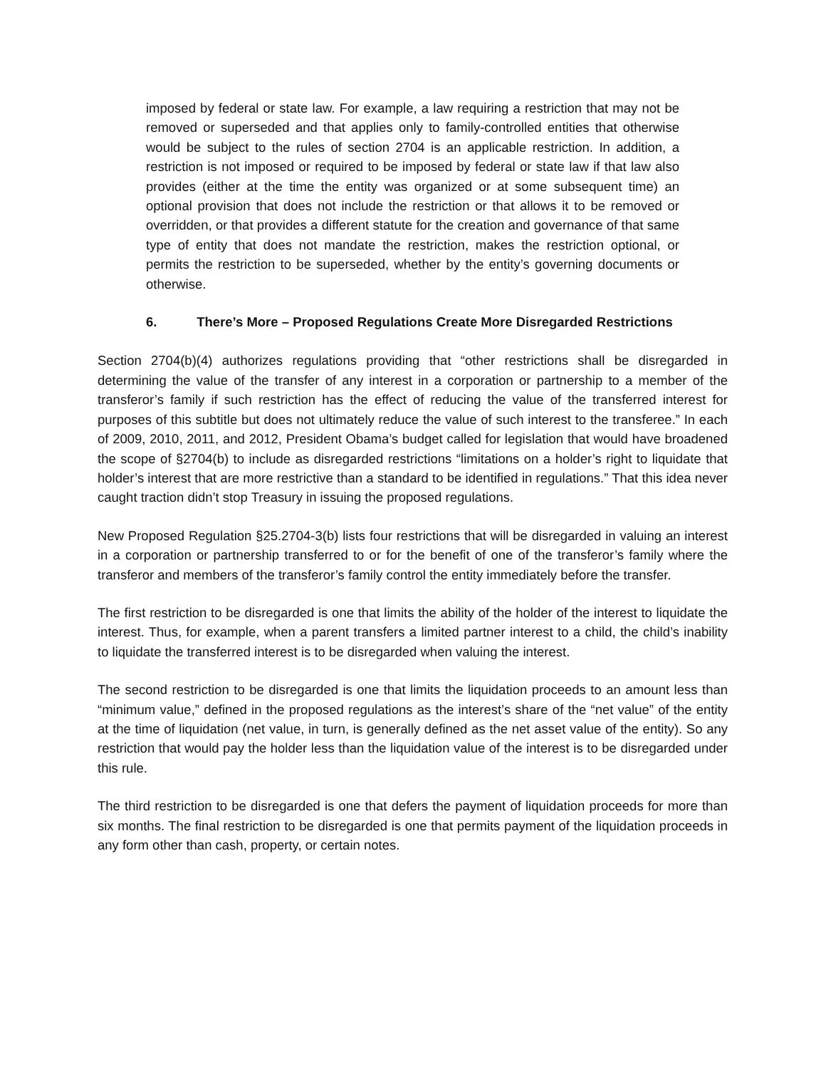imposed by federal or state law. For example, a law requiring a restriction that may not be removed or superseded and that applies only to family-controlled entities that otherwise would be subject to the rules of section 2704 is an applicable restriction. In addition, a restriction is not imposed or required to be imposed by federal or state law if that law also provides (either at the time the entity was organized or at some subsequent time) an optional provision that does not include the restriction or that allows it to be removed or overridden, or that provides a different statute for the creation and governance of that same type of entity that does not mandate the restriction, makes the restriction optional, or permits the restriction to be superseded, whether by the entity’s governing documents or otherwise.
6. There’s More – Proposed Regulations Create More Disregarded Restrictions
Section 2704(b)(4) authorizes regulations providing that “other restrictions shall be disregarded in determining the value of the transfer of any interest in a corporation or partnership to a member of the transferor’s family if such restriction has the effect of reducing the value of the transferred interest for purposes of this subtitle but does not ultimately reduce the value of such interest to the transferee.” In each of 2009, 2010, 2011, and 2012, President Obama’s budget called for legislation that would have broadened the scope of §2704(b) to include as disregarded restrictions “limitations on a holder’s right to liquidate that holder’s interest that are more restrictive than a standard to be identified in regulations.” That this idea never caught traction didn’t stop Treasury in issuing the proposed regulations.
New Proposed Regulation §25.2704-3(b) lists four restrictions that will be disregarded in valuing an interest in a corporation or partnership transferred to or for the benefit of one of the transferor’s family where the transferor and members of the transferor’s family control the entity immediately before the transfer.
The first restriction to be disregarded is one that limits the ability of the holder of the interest to liquidate the interest. Thus, for example, when a parent transfers a limited partner interest to a child, the child’s inability to liquidate the transferred interest is to be disregarded when valuing the interest.
The second restriction to be disregarded is one that limits the liquidation proceeds to an amount less than “minimum value,” defined in the proposed regulations as the interest’s share of the “net value” of the entity at the time of liquidation (net value, in turn, is generally defined as the net asset value of the entity). So any restriction that would pay the holder less than the liquidation value of the interest is to be disregarded under this rule.
The third restriction to be disregarded is one that defers the payment of liquidation proceeds for more than six months. The final restriction to be disregarded is one that permits payment of the liquidation proceeds in any form other than cash, property, or certain notes.